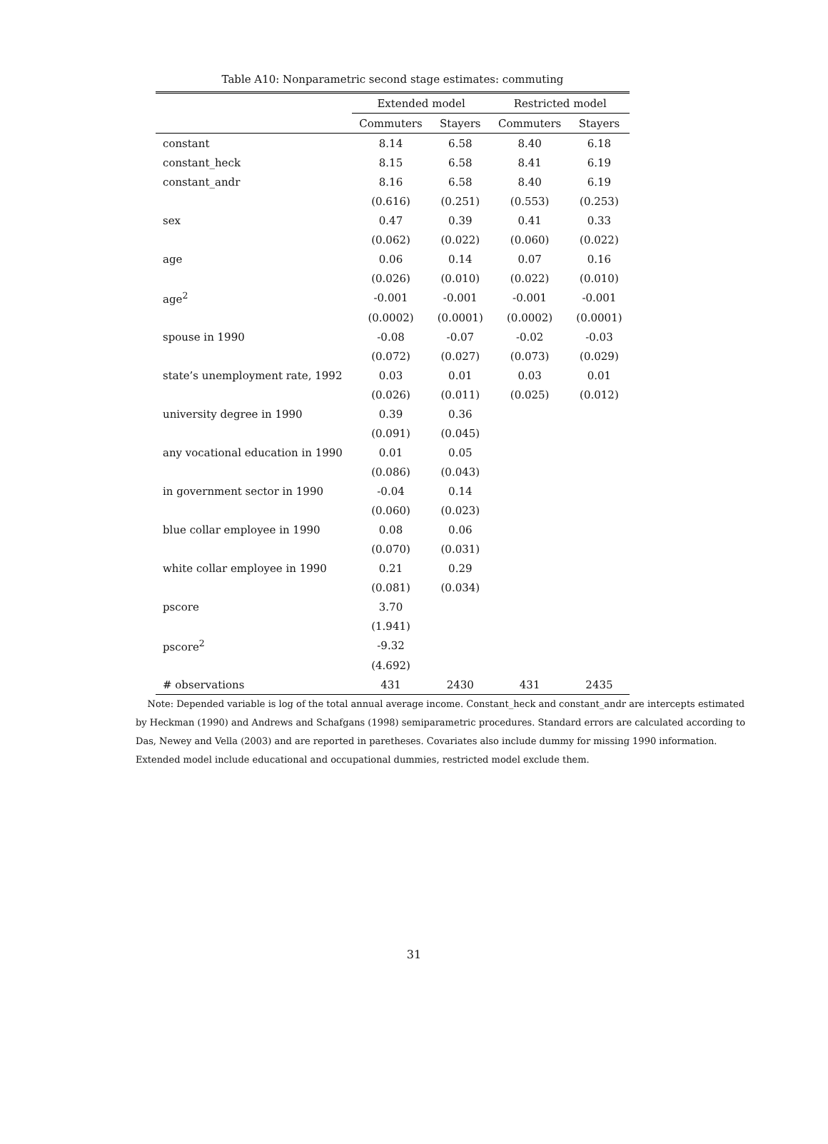Table A10: Nonparametric second stage estimates: commuting
| | Extended model | | Restricted model | |
| --- | --- | --- | --- | --- |
| | Commuters | Stayers | Commuters | Stayers |
| constant | 8.14 | 6.58 | 8.40 | 6.18 |
| constant_heck | 8.15 | 6.58 | 8.41 | 6.19 |
| constant_andr | 8.16 | 6.58 | 8.40 | 6.19 |
| | (0.616) | (0.251) | (0.553) | (0.253) |
| sex | 0.47 | 0.39 | 0.41 | 0.33 |
| | (0.062) | (0.022) | (0.060) | (0.022) |
| age | 0.06 | 0.14 | 0.07 | 0.16 |
| | (0.026) | (0.010) | (0.022) | (0.010) |
| age<sup>2</sup> | -0.001 | -0.001 | -0.001 | -0.001 |
| | (0.0002) | (0.0001) | (0.0002) | (0.0001) |
| spouse in 1990 | -0.08 | -0.07 | -0.02 | -0.03 |
| | (0.072) | (0.027) | (0.073) | (0.029) |
| state’s unemployment rate, 1992 | 0.03 | 0.01 | 0.03 | 0.01 |
| | (0.026) | (0.011) | (0.025) | (0.012) |
| university degree in 1990 | 0.39 | 0.36 | | |
| | (0.091) | (0.045) | | |
| any vocational education in 1990 | 0.01 | 0.05 | | |
| | (0.086) | (0.043) | | |
| in government sector in 1990 | -0.04 | 0.14 | | |
| | (0.060) | (0.023) | | |
| blue collar employee in 1990 | 0.08 | 0.06 | | |
| | (0.070) | (0.031) | | |
| white collar employee in 1990 | 0.21 | 0.29 | | |
| | (0.081) | (0.034) | | |
| pscore | 3.70 | | | |
| | (1.941) | | | |
| pscore<sup>2</sup> | -9.32 | | | |
| | (4.692) | | | |
| # observations | 431 | 2430 | 431 | 2435 |
Note: Depended variable is log of the total annual average income. Constant_heck and constant_andr are intercepts estimated by Heckman (1990) and Andrews and Schafgans (1998) semiparametric procedures. Standard errors are calculated according to Das, Newey and Vella (2003) and are reported in paretheses. Covariates also include dummy for missing 1990 information. Extended model include educational and occupational dummies, restricted model exclude them.
31